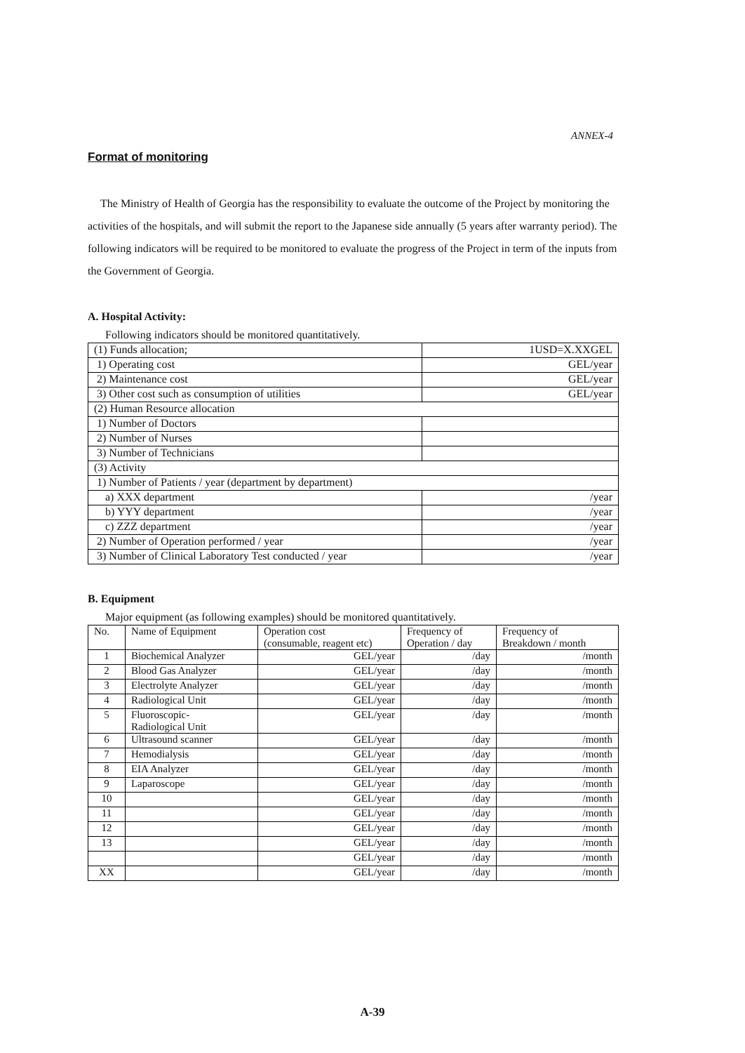ANNEX-4
Format of monitoring
The Ministry of Health of Georgia has the responsibility to evaluate the outcome of the Project by monitoring the activities of the hospitals, and will submit the report to the Japanese side annually (5 years after warranty period). The following indicators will be required to be monitored to evaluate the progress of the Project in term of the inputs from the Government of Georgia.
A. Hospital Activity:
Following indicators should be monitored quantitatively.
| (1) Funds allocation; | 1USD=X.XXGEL |
| 1) Operating cost | GEL/year |
| 2) Maintenance cost | GEL/year |
| 3) Other cost such as consumption of utilities | GEL/year |
| (2) Human Resource allocation | |
| 1) Number of Doctors | |
| 2) Number of Nurses | |
| 3) Number of Technicians | |
| (3) Activity | |
| 1) Number of Patients / year (department by department) | |
| a) XXX department | /year |
| b) YYY department | /year |
| c) ZZZ department | /year |
| 2) Number of Operation performed / year | /year |
| 3) Number of Clinical Laboratory Test conducted / year | /year |
B. Equipment
Major equipment (as following examples) should be monitored quantitatively.
| No. | Name of Equipment | Operation cost (consumable, reagent etc) | Frequency of Operation / day | Frequency of Breakdown / month |
| --- | --- | --- | --- | --- |
| 1 | Biochemical Analyzer | GEL/year | /day | /month |
| 2 | Blood Gas Analyzer | GEL/year | /day | /month |
| 3 | Electrolyte Analyzer | GEL/year | /day | /month |
| 4 | Radiological Unit | GEL/year | /day | /month |
| 5 | Fluoroscopic- Radiological Unit | GEL/year | /day | /month |
| 6 | Ultrasound scanner | GEL/year | /day | /month |
| 7 | Hemodialysis | GEL/year | /day | /month |
| 8 | EIA Analyzer | GEL/year | /day | /month |
| 9 | Laparoscope | GEL/year | /day | /month |
| 10 | | GEL/year | /day | /month |
| 11 | | GEL/year | /day | /month |
| 12 | | GEL/year | /day | /month |
| 13 | | GEL/year | /day | /month |
| | | GEL/year | /day | /month |
| XX | | GEL/year | /day | /month |
A-39